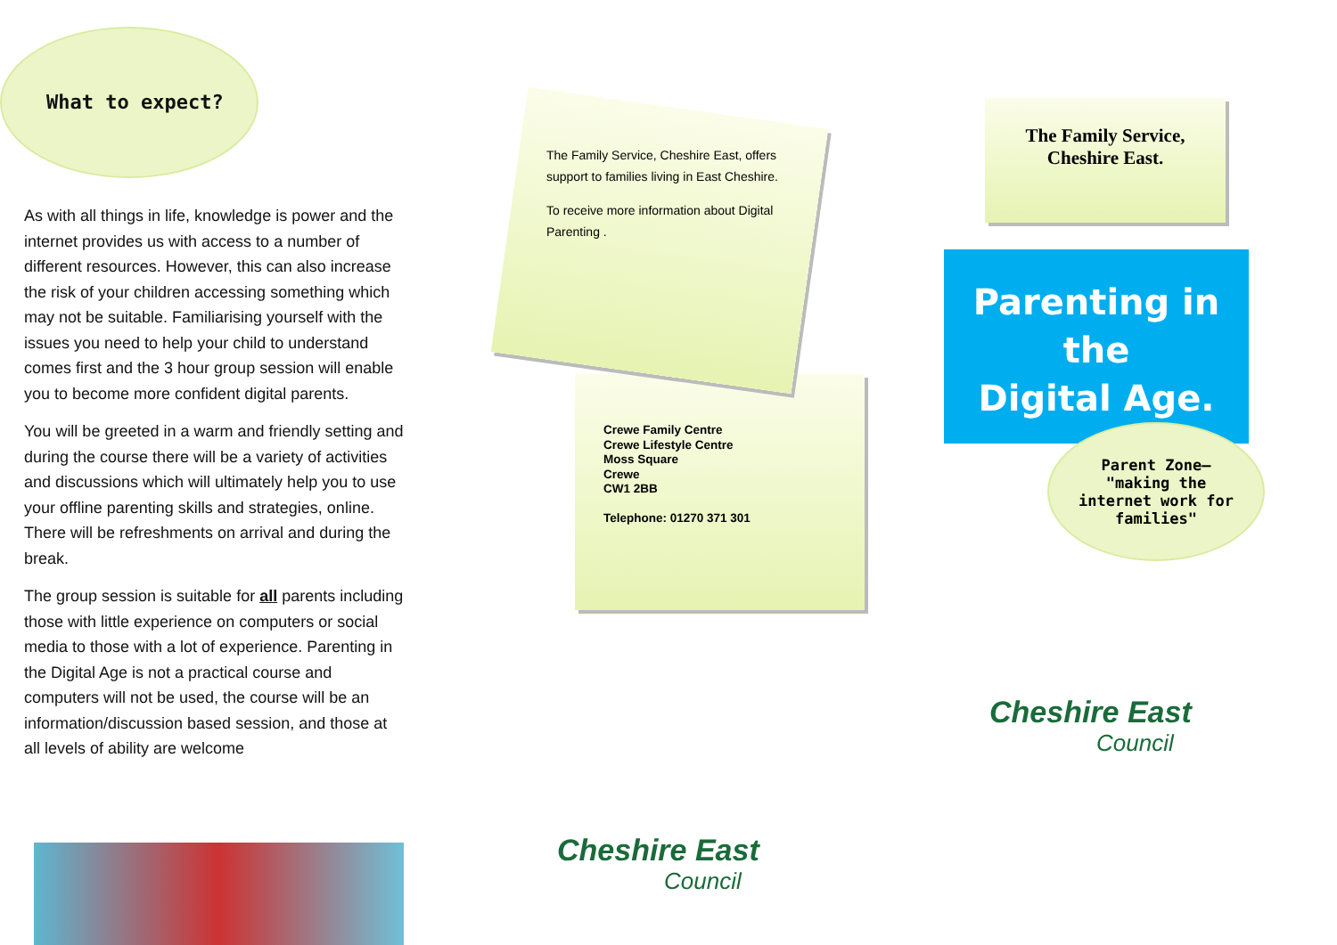What to expect?
As with all things in life, knowledge is power and the internet provides us with access to a number of different resources. However, this can also increase the risk of your children accessing something which may not be suitable. Familiarising yourself with the issues you need to help your child to understand comes first and the 3 hour group session will enable you to become more confident digital parents.
You will be greeted in a warm and friendly setting and during the course there will be a variety of activities and discussions which will ultimately help you to use your offline parenting skills and strategies, online. There will be refreshments on arrival and during the break.
The group session is suitable for all parents including those with little experience on computers or social media to those with a lot of experience. Parenting in the Digital Age is not a practical course and computers will not be used, the course will be an information/discussion based session, and those at all levels of ability are welcome
The Family Service, Cheshire East, offers support to families living in East Cheshire.
To receive more information about Digital Parenting .
Crewe Family Centre
Crewe Lifestyle Centre
Moss Square
Crewe
CW1 2BB
Telephone: 01270 371 301
Cheshire East
Council
The Family Service,
Cheshire East.
Parenting in the
Digital Age.
Parent Zone—
"making the
internet work for
families"
Cheshire East
Council